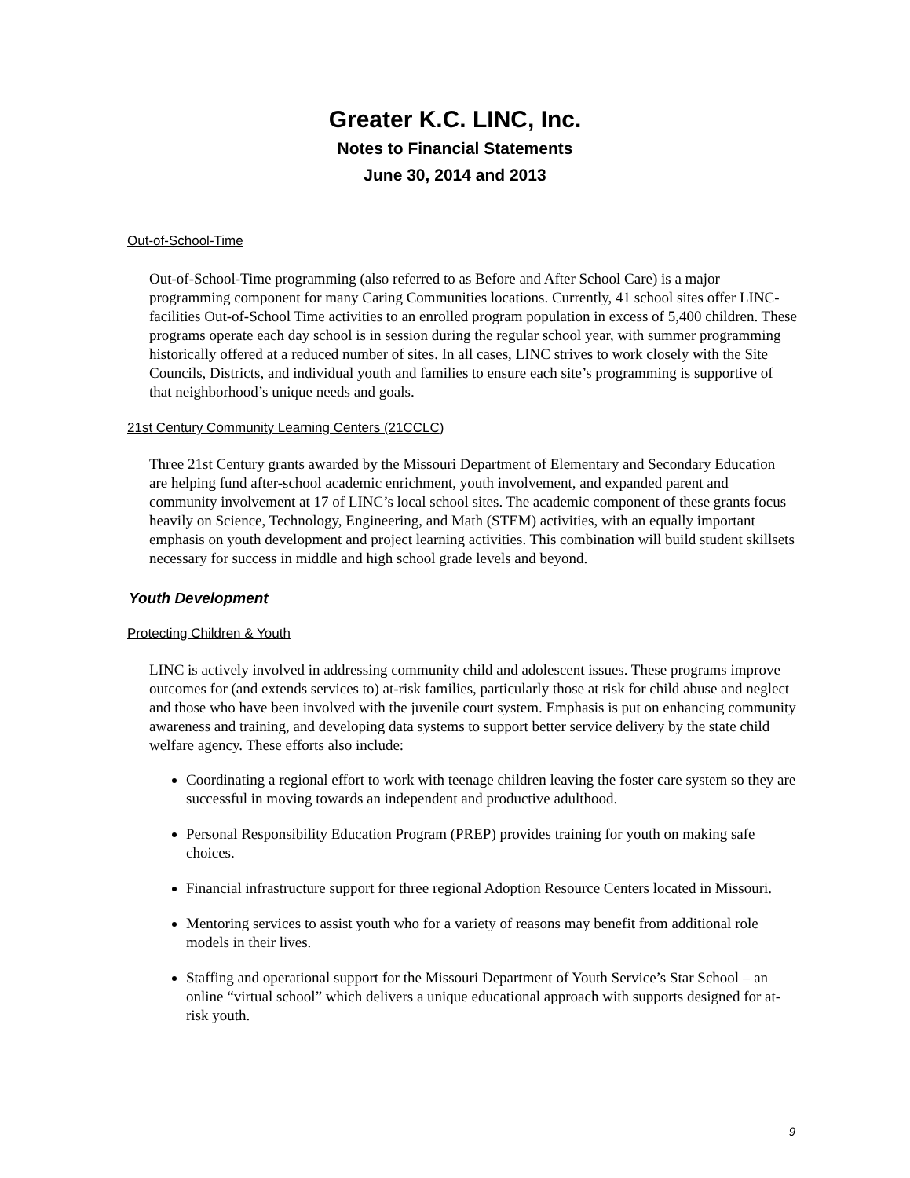Greater K.C. LINC, Inc.
Notes to Financial Statements
June 30, 2014 and 2013
Out-of-School-Time
Out-of-School-Time programming (also referred to as Before and After School Care) is a major programming component for many Caring Communities locations. Currently, 41 school sites offer LINC-facilities Out-of-School Time activities to an enrolled program population in excess of 5,400 children. These programs operate each day school is in session during the regular school year, with summer programming historically offered at a reduced number of sites. In all cases, LINC strives to work closely with the Site Councils, Districts, and individual youth and families to ensure each site’s programming is supportive of that neighborhood’s unique needs and goals.
21st Century Community Learning Centers (21CCLC)
Three 21st Century grants awarded by the Missouri Department of Elementary and Secondary Education are helping fund after-school academic enrichment, youth involvement, and expanded parent and community involvement at 17 of LINC’s local school sites. The academic component of these grants focus heavily on Science, Technology, Engineering, and Math (STEM) activities, with an equally important emphasis on youth development and project learning activities. This combination will build student skillsets necessary for success in middle and high school grade levels and beyond.
Youth Development
Protecting Children & Youth
LINC is actively involved in addressing community child and adolescent issues. These programs improve outcomes for (and extends services to) at-risk families, particularly those at risk for child abuse and neglect and those who have been involved with the juvenile court system. Emphasis is put on enhancing community awareness and training, and developing data systems to support better service delivery by the state child welfare agency. These efforts also include:
Coordinating a regional effort to work with teenage children leaving the foster care system so they are successful in moving towards an independent and productive adulthood.
Personal Responsibility Education Program (PREP) provides training for youth on making safe choices.
Financial infrastructure support for three regional Adoption Resource Centers located in Missouri.
Mentoring services to assist youth who for a variety of reasons may benefit from additional role models in their lives.
Staffing and operational support for the Missouri Department of Youth Service’s Star School – an online “virtual school” which delivers a unique educational approach with supports designed for at-risk youth.
9